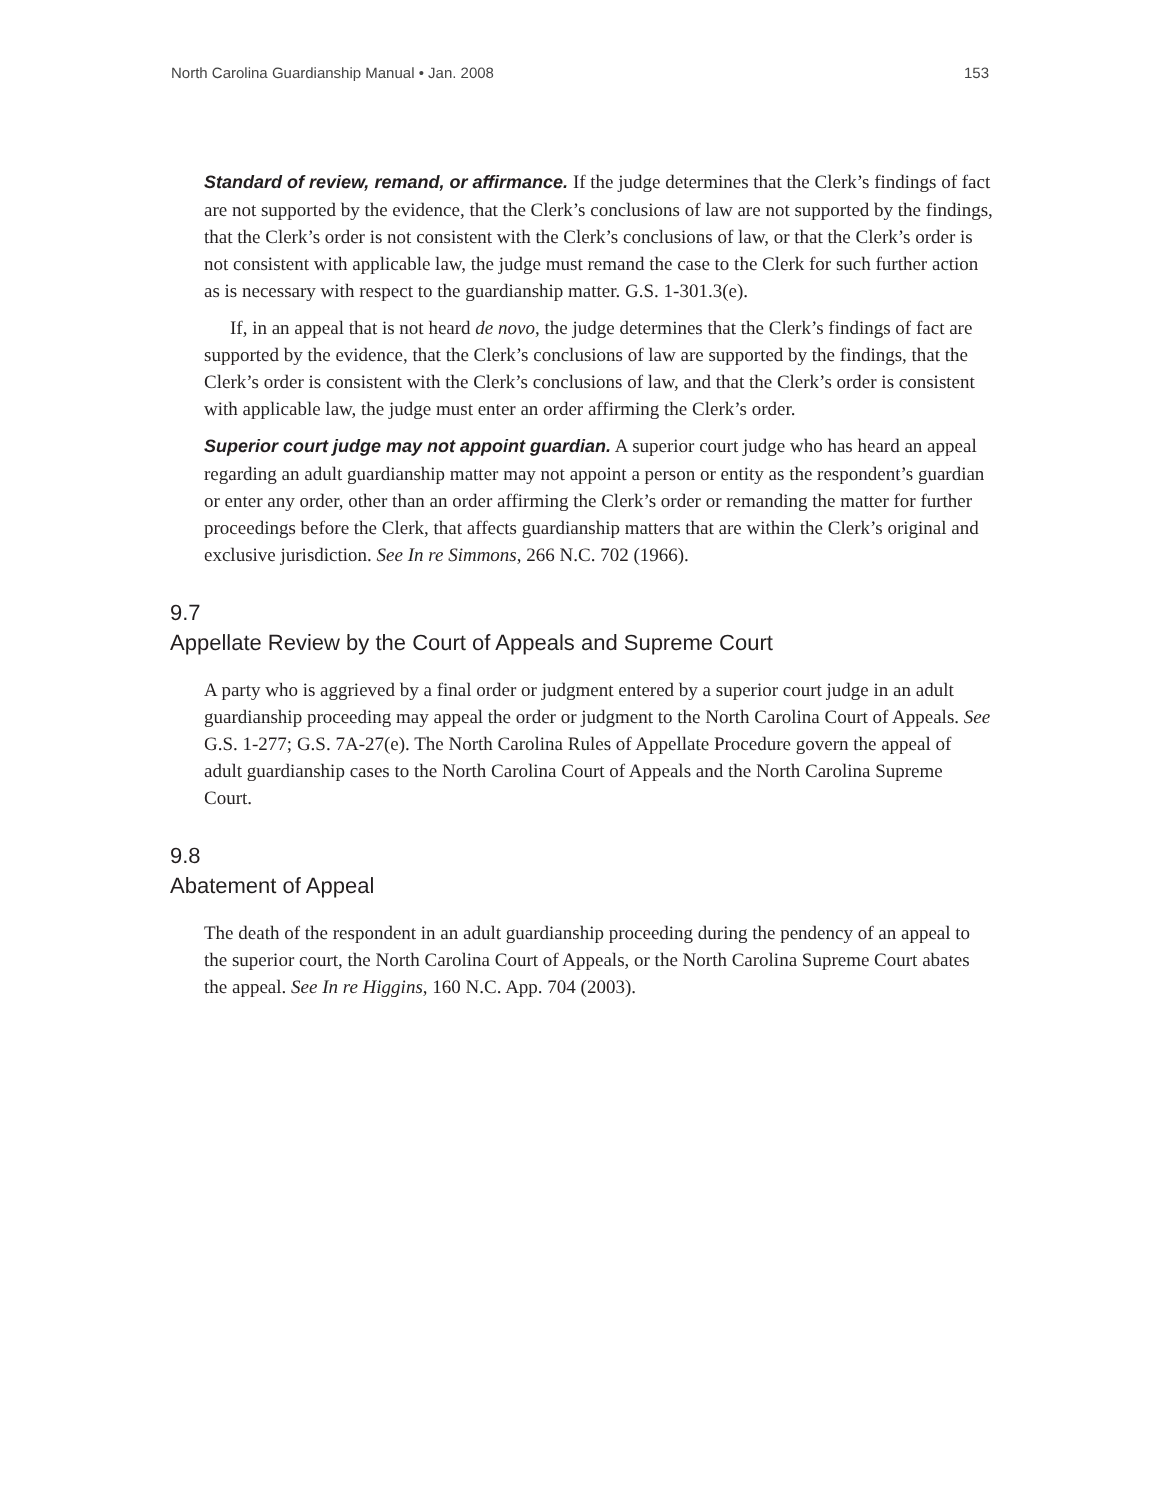North Carolina Guardianship Manual • Jan. 2008 153
Standard of review, remand, or affirmance. If the judge determines that the Clerk’s findings of fact are not supported by the evidence, that the Clerk’s conclusions of law are not supported by the findings, that the Clerk’s order is not consistent with the Clerk’s conclusions of law, or that the Clerk’s order is not consistent with applicable law, the judge must remand the case to the Clerk for such further action as is necessary with respect to the guardianship matter. G.S. 1-301.3(e).
If, in an appeal that is not heard de novo, the judge determines that the Clerk’s findings of fact are supported by the evidence, that the Clerk’s conclusions of law are supported by the findings, that the Clerk’s order is consistent with the Clerk’s conclusions of law, and that the Clerk’s order is consistent with applicable law, the judge must enter an order affirming the Clerk’s order.
Superior court judge may not appoint guardian. A superior court judge who has heard an appeal regarding an adult guardianship matter may not appoint a person or entity as the respondent’s guardian or enter any order, other than an order affirming the Clerk’s order or remanding the matter for further proceedings before the Clerk, that affects guardianship matters that are within the Clerk’s original and exclusive jurisdiction. See In re Simmons, 266 N.C. 702 (1966).
9.7
Appellate Review by the Court of Appeals and Supreme Court
A party who is aggrieved by a final order or judgment entered by a superior court judge in an adult guardianship proceeding may appeal the order or judgment to the North Carolina Court of Appeals. See G.S. 1-277; G.S. 7A-27(e). The North Carolina Rules of Appellate Procedure govern the appeal of adult guardianship cases to the North Carolina Court of Appeals and the North Carolina Supreme Court.
9.8
Abatement of Appeal
The death of the respondent in an adult guardianship proceeding during the pendency of an appeal to the superior court, the North Carolina Court of Appeals, or the North Carolina Supreme Court abates the appeal. See In re Higgins, 160 N.C. App. 704 (2003).